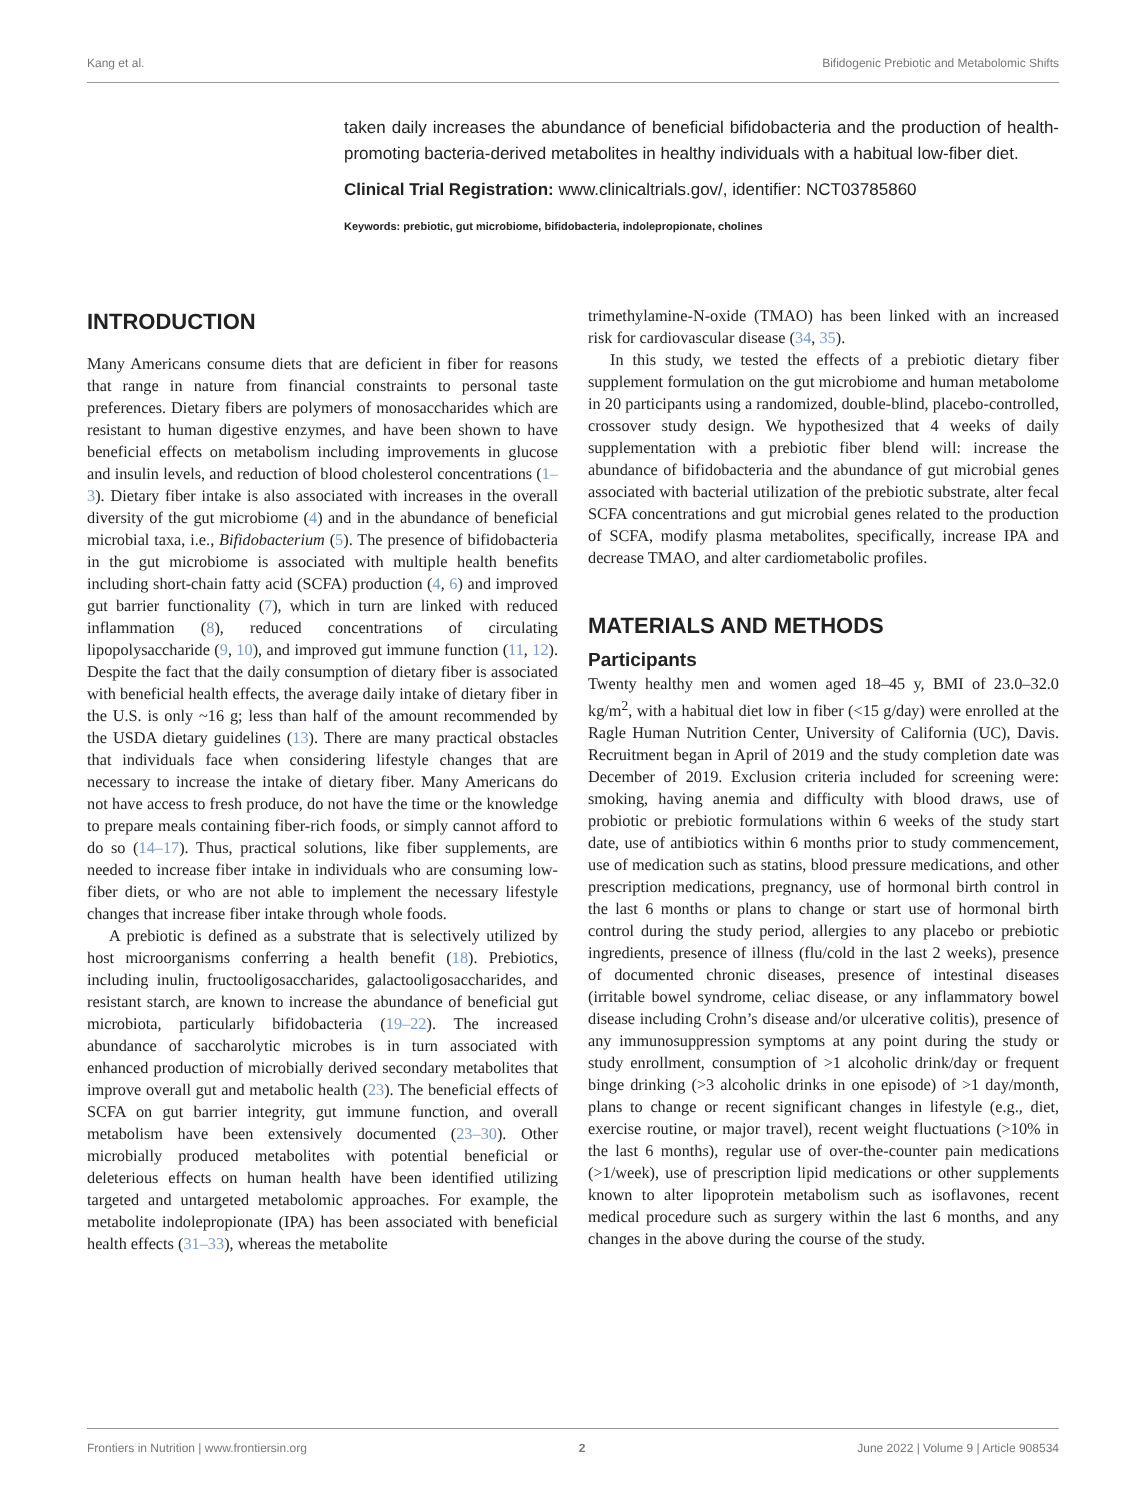Kang et al. Bifidogenic Prebiotic and Metabolomic Shifts
taken daily increases the abundance of beneficial bifidobacteria and the production of health-promoting bacteria-derived metabolites in healthy individuals with a habitual low-fiber diet.
Clinical Trial Registration: www.clinicaltrials.gov/, identifier: NCT03785860
Keywords: prebiotic, gut microbiome, bifidobacteria, indolepropionate, cholines
INTRODUCTION
Many Americans consume diets that are deficient in fiber for reasons that range in nature from financial constraints to personal taste preferences. Dietary fibers are polymers of monosaccharides which are resistant to human digestive enzymes, and have been shown to have beneficial effects on metabolism including improvements in glucose and insulin levels, and reduction of blood cholesterol concentrations (1–3). Dietary fiber intake is also associated with increases in the overall diversity of the gut microbiome (4) and in the abundance of beneficial microbial taxa, i.e., Bifidobacterium (5). The presence of bifidobacteria in the gut microbiome is associated with multiple health benefits including short-chain fatty acid (SCFA) production (4, 6) and improved gut barrier functionality (7), which in turn are linked with reduced inflammation (8), reduced concentrations of circulating lipopolysaccharide (9, 10), and improved gut immune function (11, 12). Despite the fact that the daily consumption of dietary fiber is associated with beneficial health effects, the average daily intake of dietary fiber in the U.S. is only ~16 g; less than half of the amount recommended by the USDA dietary guidelines (13). There are many practical obstacles that individuals face when considering lifestyle changes that are necessary to increase the intake of dietary fiber. Many Americans do not have access to fresh produce, do not have the time or the knowledge to prepare meals containing fiber-rich foods, or simply cannot afford to do so (14–17). Thus, practical solutions, like fiber supplements, are needed to increase fiber intake in individuals who are consuming low-fiber diets, or who are not able to implement the necessary lifestyle changes that increase fiber intake through whole foods.
A prebiotic is defined as a substrate that is selectively utilized by host microorganisms conferring a health benefit (18). Prebiotics, including inulin, fructooligosaccharides, galactooligosaccharides, and resistant starch, are known to increase the abundance of beneficial gut microbiota, particularly bifidobacteria (19–22). The increased abundance of saccharolytic microbes is in turn associated with enhanced production of microbially derived secondary metabolites that improve overall gut and metabolic health (23). The beneficial effects of SCFA on gut barrier integrity, gut immune function, and overall metabolism have been extensively documented (23–30). Other microbially produced metabolites with potential beneficial or deleterious effects on human health have been identified utilizing targeted and untargeted metabolomic approaches. For example, the metabolite indolepropionate (IPA) has been associated with beneficial health effects (31–33), whereas the metabolite
trimethylamine-N-oxide (TMAO) has been linked with an increased risk for cardiovascular disease (34, 35).
In this study, we tested the effects of a prebiotic dietary fiber supplement formulation on the gut microbiome and human metabolome in 20 participants using a randomized, double-blind, placebo-controlled, crossover study design. We hypothesized that 4 weeks of daily supplementation with a prebiotic fiber blend will: increase the abundance of bifidobacteria and the abundance of gut microbial genes associated with bacterial utilization of the prebiotic substrate, alter fecal SCFA concentrations and gut microbial genes related to the production of SCFA, modify plasma metabolites, specifically, increase IPA and decrease TMAO, and alter cardiometabolic profiles.
MATERIALS AND METHODS
Participants
Twenty healthy men and women aged 18–45 y, BMI of 23.0–32.0 kg/m<sup>2</sup>, with a habitual diet low in fiber (<15 g/day) were enrolled at the Ragle Human Nutrition Center, University of California (UC), Davis. Recruitment began in April of 2019 and the study completion date was December of 2019. Exclusion criteria included for screening were: smoking, having anemia and difficulty with blood draws, use of probiotic or prebiotic formulations within 6 weeks of the study start date, use of antibiotics within 6 months prior to study commencement, use of medication such as statins, blood pressure medications, and other prescription medications, pregnancy, use of hormonal birth control in the last 6 months or plans to change or start use of hormonal birth control during the study period, allergies to any placebo or prebiotic ingredients, presence of illness (flu/cold in the last 2 weeks), presence of documented chronic diseases, presence of intestinal diseases (irritable bowel syndrome, celiac disease, or any inflammatory bowel disease including Crohn’s disease and/or ulcerative colitis), presence of any immunosuppression symptoms at any point during the study or study enrollment, consumption of >1 alcoholic drink/day or frequent binge drinking (>3 alcoholic drinks in one episode) of >1 day/month, plans to change or recent significant changes in lifestyle (e.g., diet, exercise routine, or major travel), recent weight fluctuations (>10% in the last 6 months), regular use of over-the-counter pain medications (>1/week), use of prescription lipid medications or other supplements known to alter lipoprotein metabolism such as isoflavones, recent medical procedure such as surgery within the last 6 months, and any changes in the above during the course of the study.
Frontiers in Nutrition | www.frontiersin.org 2 June 2022 | Volume 9 | Article 908534